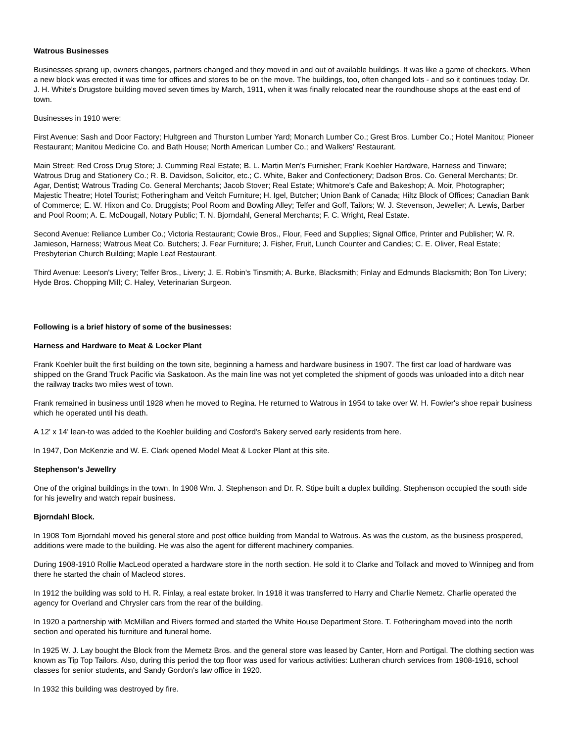Watrous Businesses
Businesses sprang up, owners changes, partners changed and they moved in and out of available buildings. It was like a game of checkers. When a new block was erected it was time for offices and stores to be on the move. The buildings, too, often changed lots - and so it continues today. Dr. J. H. White's Drugstore building moved seven times by March, 1911, when it was finally relocated near the roundhouse shops at the east end of town.
Businesses in 1910 were:
First Avenue: Sash and Door Factory; Hultgreen and Thurston Lumber Yard; Monarch Lumber Co.; Grest Bros. Lumber Co.; Hotel Manitou; Pioneer Restaurant; Manitou Medicine Co. and Bath House; North American Lumber Co.; and Walkers' Restaurant.
Main Street: Red Cross Drug Store; J. Cumming Real Estate; B. L. Martin Men's Furnisher; Frank Koehler Hardware, Harness and Tinware; Watrous Drug and Stationery Co.; R. B. Davidson, Solicitor, etc.; C. White, Baker and Confectionery; Dadson Bros. Co. General Merchants; Dr. Agar, Dentist; Watrous Trading Co. General Merchants; Jacob Stover; Real Estate; Whitmore's Cafe and Bakeshop; A. Moir, Photographer; Majestic Theatre; Hotel Tourist; Fotheringham and Veitch Furniture; H. Igel, Butcher; Union Bank of Canada; Hiltz Block of Offices; Canadian Bank of Commerce; E. W. Hixon and Co. Druggists; Pool Room and Bowling Alley; Telfer and Goff, Tailors; W. J. Stevenson, Jeweller; A. Lewis, Barber and Pool Room; A. E. McDougall, Notary Public; T. N. Bjorndahl, General Merchants; F. C. Wright, Real Estate.
Second Avenue: Reliance Lumber Co.; Victoria Restaurant; Cowie Bros., Flour, Feed and Supplies; Signal Office, Printer and Publisher; W. R. Jamieson, Harness; Watrous Meat Co. Butchers; J. Fear Furniture; J. Fisher, Fruit, Lunch Counter and Candies; C. E. Oliver, Real Estate; Presbyterian Church Building; Maple Leaf Restaurant.
Third Avenue: Leeson's Livery; Telfer Bros., Livery; J. E. Robin's Tinsmith; A. Burke, Blacksmith; Finlay and Edmunds Blacksmith; Bon Ton Livery; Hyde Bros. Chopping Mill; C. Haley, Veterinarian Surgeon.
Following is a brief history of some of the businesses:
Harness and Hardware to Meat & Locker Plant
Frank Koehler built the first building on the town site, beginning a harness and hardware business in 1907. The first car load of hardware was shipped on the Grand Truck Pacific via Saskatoon. As the main line was not yet completed the shipment of goods was unloaded into a ditch near the railway tracks two miles west of town.
Frank remained in business until 1928 when he moved to Regina. He returned to Watrous in 1954 to take over W. H. Fowler's shoe repair business which he operated until his death.
A 12' x 14' lean-to was added to the Koehler building and Cosford's Bakery served early residents from here.
In 1947, Don McKenzie and W. E. Clark opened Model Meat & Locker Plant at this site.
Stephenson's Jewellry
One of the original buildings in the town. In 1908 Wm. J. Stephenson and Dr. R. Stipe built a duplex building. Stephenson occupied the south side for his jewellry and watch repair business.
Bjorndahl Block.
In 1908 Tom Bjorndahl moved his general store and post office building from Mandal to Watrous. As was the custom, as the business prospered, additions were made to the building. He was also the agent for different machinery companies.
During 1908-1910 Rollie MacLeod operated a hardware store in the north section. He sold it to Clarke and Tollack and moved to Winnipeg and from there he started the chain of Macleod stores.
In 1912 the building was sold to H. R. Finlay, a real estate broker. In 1918 it was transferred to Harry and Charlie Nemetz. Charlie operated the agency for Overland and Chrysler cars from the rear of the building.
In 1920 a partnership with McMillan and Rivers formed and started the White House Department Store. T. Fotheringham moved into the north section and operated his furniture and funeral home.
In 1925 W. J. Lay bought the Block from the Memetz Bros. and the general store was leased by Canter, Horn and Portigal. The clothing section was known as Tip Top Tailors. Also, during this period the top floor was used for various activities: Lutheran church services from 1908-1916, school classes for senior students, and Sandy Gordon's law office in 1920.
In 1932 this building was destroyed by fire.